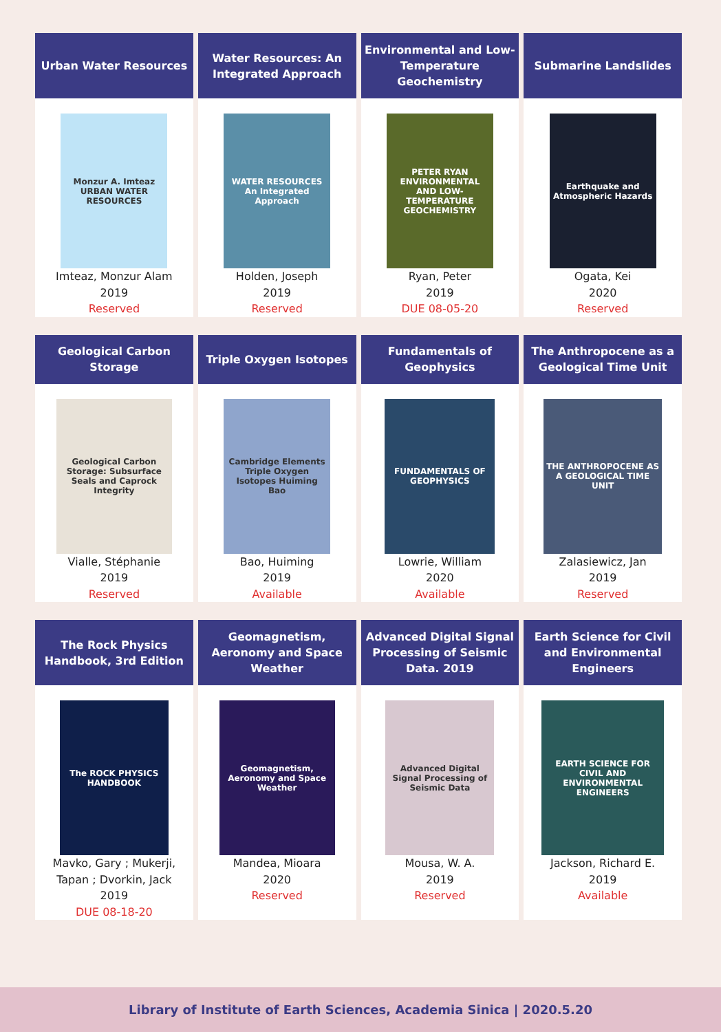Urban Water Resources
Monzur A. Imteaz URBAN WATER RESOURCES
Imteaz, Monzur Alam
2019
Reserved
Water Resources: An Integrated Approach
WATER RESOURCES An Integrated Approach
Holden, Joseph
2019
Reserved
Environmental and Low-Temperature Geochemistry
PETER RYAN ENVIRONMENTAL AND LOW-TEMPERATURE GEOCHEMISTRY
Ryan, Peter
2019
DUE 08-05-20
Submarine Landslides
Earthquake and Atmospheric Hazards
Ogata, Kei
2020
Reserved
Geological Carbon Storage
Geological Carbon Storage: Subsurface Seals and Caprock Integrity
Vialle, Stéphanie
2019
Reserved
Triple Oxygen Isotopes
Cambridge Elements Triple Oxygen Isotopes Huiming Bao
Bao, Huiming
2019
Available
Fundamentals of Geophysics
FUNDAMENTALS OF GEOPHYSICS
Lowrie, William
2020
Available
The Anthropocene as a Geological Time Unit
THE ANTHROPOCENE AS A GEOLOGICAL TIME UNIT
Zalasiewicz, Jan
2019
Reserved
The Rock Physics Handbook, 3rd Edition
The ROCK PHYSICS HANDBOOK
Mavko, Gary ; Mukerji, Tapan ; Dvorkin, Jack
2019
DUE 08-18-20
Geomagnetism, Aeronomy and Space Weather
Geomagnetism, Aeronomy and Space Weather
Mandea, Mioara
2020
Reserved
Advanced Digital Signal Processing of Seismic Data. 2019
Advanced Digital Signal Processing of Seismic Data
Mousa, W. A.
2019
Reserved
Earth Science for Civil and Environmental Engineers
EARTH SCIENCE FOR CIVIL AND ENVIRONMENTAL ENGINEERS
Jackson, Richard E.
2019
Available
Library of Institute of Earth Sciences, Academia Sinica | 2020.5.20